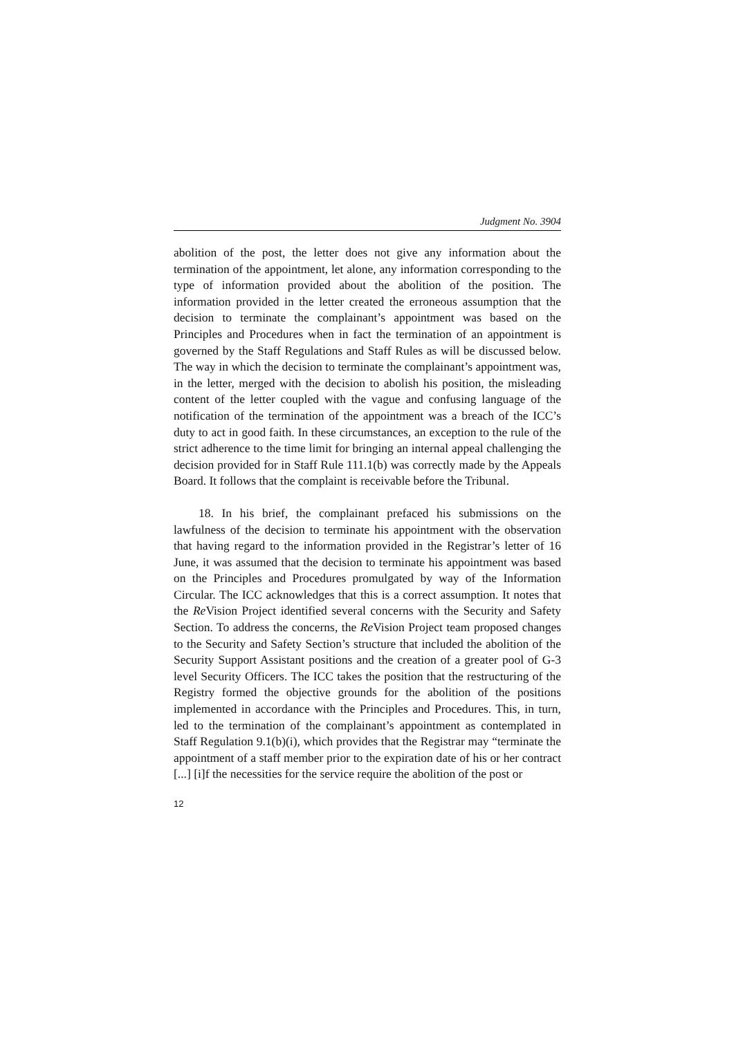Judgment No. 3904
abolition of the post, the letter does not give any information about the termination of the appointment, let alone, any information corresponding to the type of information provided about the abolition of the position. The information provided in the letter created the erroneous assumption that the decision to terminate the complainant’s appointment was based on the Principles and Procedures when in fact the termination of an appointment is governed by the Staff Regulations and Staff Rules as will be discussed below. The way in which the decision to terminate the complainant’s appointment was, in the letter, merged with the decision to abolish his position, the misleading content of the letter coupled with the vague and confusing language of the notification of the termination of the appointment was a breach of the ICC’s duty to act in good faith. In these circumstances, an exception to the rule of the strict adherence to the time limit for bringing an internal appeal challenging the decision provided for in Staff Rule 111.1(b) was correctly made by the Appeals Board. It follows that the complaint is receivable before the Tribunal.
18. In his brief, the complainant prefaced his submissions on the lawfulness of the decision to terminate his appointment with the observation that having regard to the information provided in the Registrar’s letter of 16 June, it was assumed that the decision to terminate his appointment was based on the Principles and Procedures promulgated by way of the Information Circular. The ICC acknowledges that this is a correct assumption. It notes that the Re Vision Project identified several concerns with the Security and Safety Section. To address the concerns, the Re Vision Project team proposed changes to the Security and Safety Section’s structure that included the abolition of the Security Support Assistant positions and the creation of a greater pool of G-3 level Security Officers. The ICC takes the position that the restructuring of the Registry formed the objective grounds for the abolition of the positions implemented in accordance with the Principles and Procedures. This, in turn, led to the termination of the complainant’s appointment as contemplated in Staff Regulation 9.1(b)(i), which provides that the Registrar may “terminate the appointment of a staff member prior to the expiration date of his or her contract [...] [i]f the necessities for the service require the abolition of the post or
12